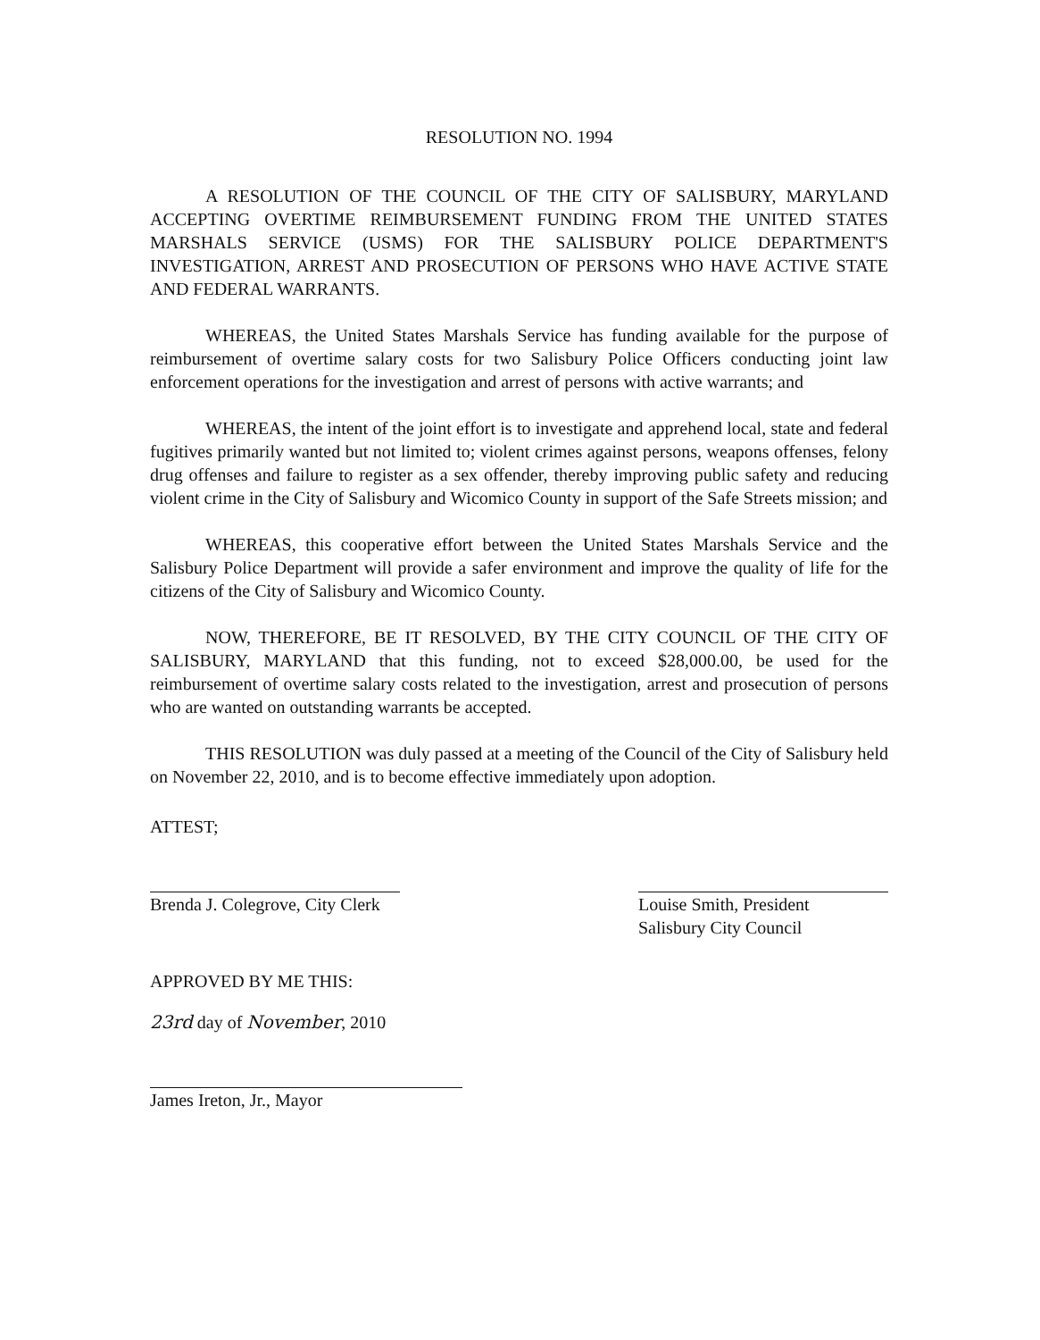RESOLUTION NO. 1994
A RESOLUTION OF THE COUNCIL OF THE CITY OF SALISBURY, MARYLAND ACCEPTING OVERTIME REIMBURSEMENT FUNDING FROM THE UNITED STATES MARSHALS SERVICE (USMS) FOR THE SALISBURY POLICE DEPARTMENT'S INVESTIGATION, ARREST AND PROSECUTION OF PERSONS WHO HAVE ACTIVE STATE AND FEDERAL WARRANTS.
WHEREAS, the United States Marshals Service has funding available for the purpose of reimbursement of overtime salary costs for two Salisbury Police Officers conducting joint law enforcement operations for the investigation and arrest of persons with active warrants; and
WHEREAS, the intent of the joint effort is to investigate and apprehend local, state and federal fugitives primarily wanted but not limited to; violent crimes against persons, weapons offenses, felony drug offenses and failure to register as a sex offender, thereby improving public safety and reducing violent crime in the City of Salisbury and Wicomico County in support of the Safe Streets mission; and
WHEREAS, this cooperative effort between the United States Marshals Service and the Salisbury Police Department will provide a safer environment and improve the quality of life for the citizens of the City of Salisbury and Wicomico County.
NOW, THEREFORE, BE IT RESOLVED, BY THE CITY COUNCIL OF THE CITY OF SALISBURY, MARYLAND that this funding, not to exceed $28,000.00, be used for the reimbursement of overtime salary costs related to the investigation, arrest and prosecution of persons who are wanted on outstanding warrants be accepted.
THIS RESOLUTION was duly passed at a meeting of the Council of the City of Salisbury held on November 22, 2010, and is to become effective immediately upon adoption.
ATTEST;
Brenda J. Colegrove, City Clerk
APPROVED BY ME THIS:
23rd day of November, 2010
James Ireton, Jr., Mayor
Louise Smith, President
Salisbury City Council